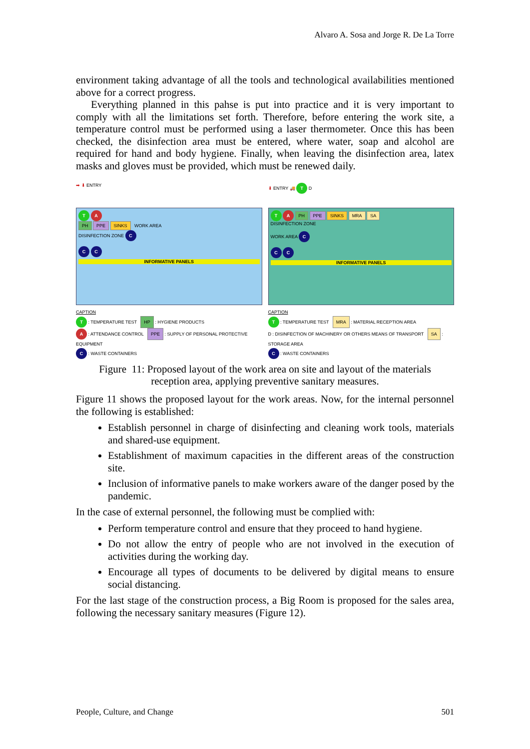Alvaro A. Sosa and Jorge R. De La Torre
environment taking advantage of all the tools and technological availabilities mentioned above for a correct progress.
Everything planned in this pahse is put into practice and it is very important to comply with all the limitations set forth. Therefore, before entering the work site, a temperature control must be performed using a laser thermometer. Once this has been checked, the disinfection area must be entered, where water, soap and alcohol are required for hand and body hygiene. Finally, when leaving the disinfection area, latex masks and gloves must be provided, which must be renewed daily.
➡ ⬇ ENTRY
T A
PH PPE SINKS WORK AREA
DISINFECTION ZONE C
C C
INFORMATIVE PANELS
CAPTION
T : TEMPERATURE TEST HP : HYGIENE PRODUCTS
A : ATTENDANCE CONTROL PPE : SUPPLY OF PERSONAL PROTECTIVE EQUIPMENT
C : WASTE CONTAINERS
⬇ ENTRY 🚚 T D
T A PH PPE SINKS MRA SA
DISINFECTION ZONE
WORK AREA C
C C
INFORMATIVE PANELS
CAPTION
T : TEMPERATURE TEST MRA : MATERIAL RECEPTION AREA
D : DISINFECTION OF MACHINERY OR OTHERS MEANS OF TRANSPORT SA : STORAGE AREA
C : WASTE CONTAINERS
Figure 11: Proposed layout of the work area on site and layout of the materials
reception area, applying preventive sanitary measures.
Figure 11 shows the proposed layout for the work areas. Now, for the internal personnel the following is established:
Establish personnel in charge of disinfecting and cleaning work tools, materials and shared-use equipment.
Establishment of maximum capacities in the different areas of the construction site.
Inclusion of informative panels to make workers aware of the danger posed by the pandemic.
In the case of external personnel, the following must be complied with:
Perform temperature control and ensure that they proceed to hand hygiene.
Do not allow the entry of people who are not involved in the execution of activities during the working day.
Encourage all types of documents to be delivered by digital means to ensure social distancing.
For the last stage of the construction process, a Big Room is proposed for the sales area, following the necessary sanitary measures (Figure 12).
People, Culture, and Change 501